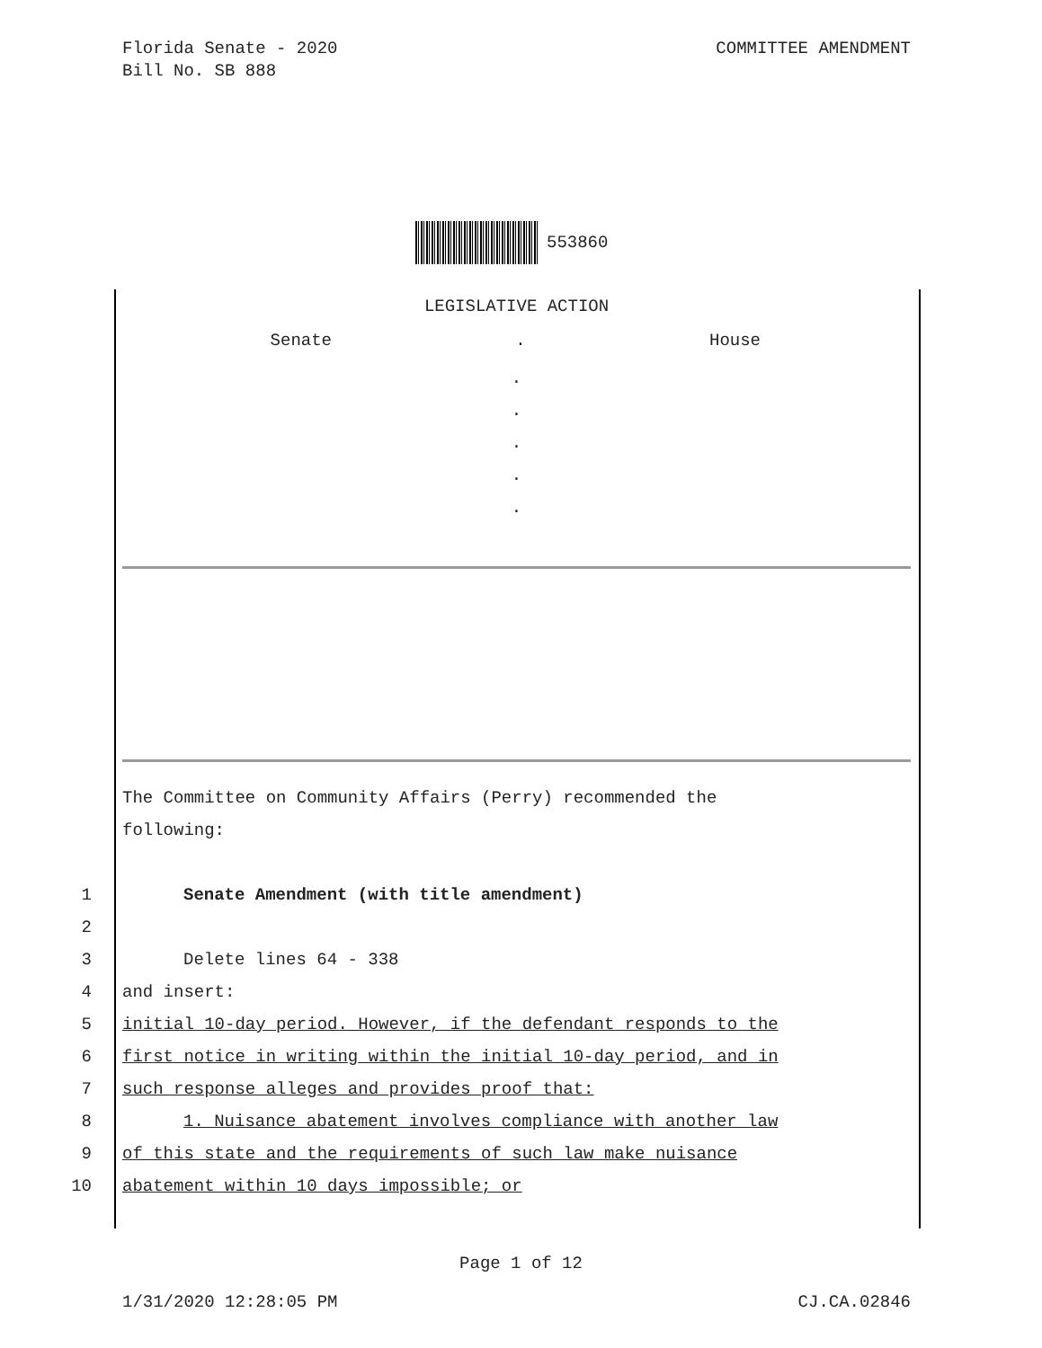Florida Senate - 2020
Bill No. SB 888
COMMITTEE AMENDMENT
553860
LEGISLATIVE ACTION
Senate. House
.
.
.
.
.
The Committee on Community Affairs (Perry) recommended the
following:
1 Senate Amendment (with title amendment)
2
3 Delete lines 64 - 338
4 and insert:
5 initial 10-day period. However, if the defendant responds to the
6 first notice in writing within the initial 10-day period, and in
7 such response alleges and provides proof that:
8 1. Nuisance abatement involves compliance with another law
9 of this state and the requirements of such law make nuisance
10 abatement within 10 days impossible; or
Page 1 of 12
1/31/2020 12:28:05 PM CJ.CA.02846